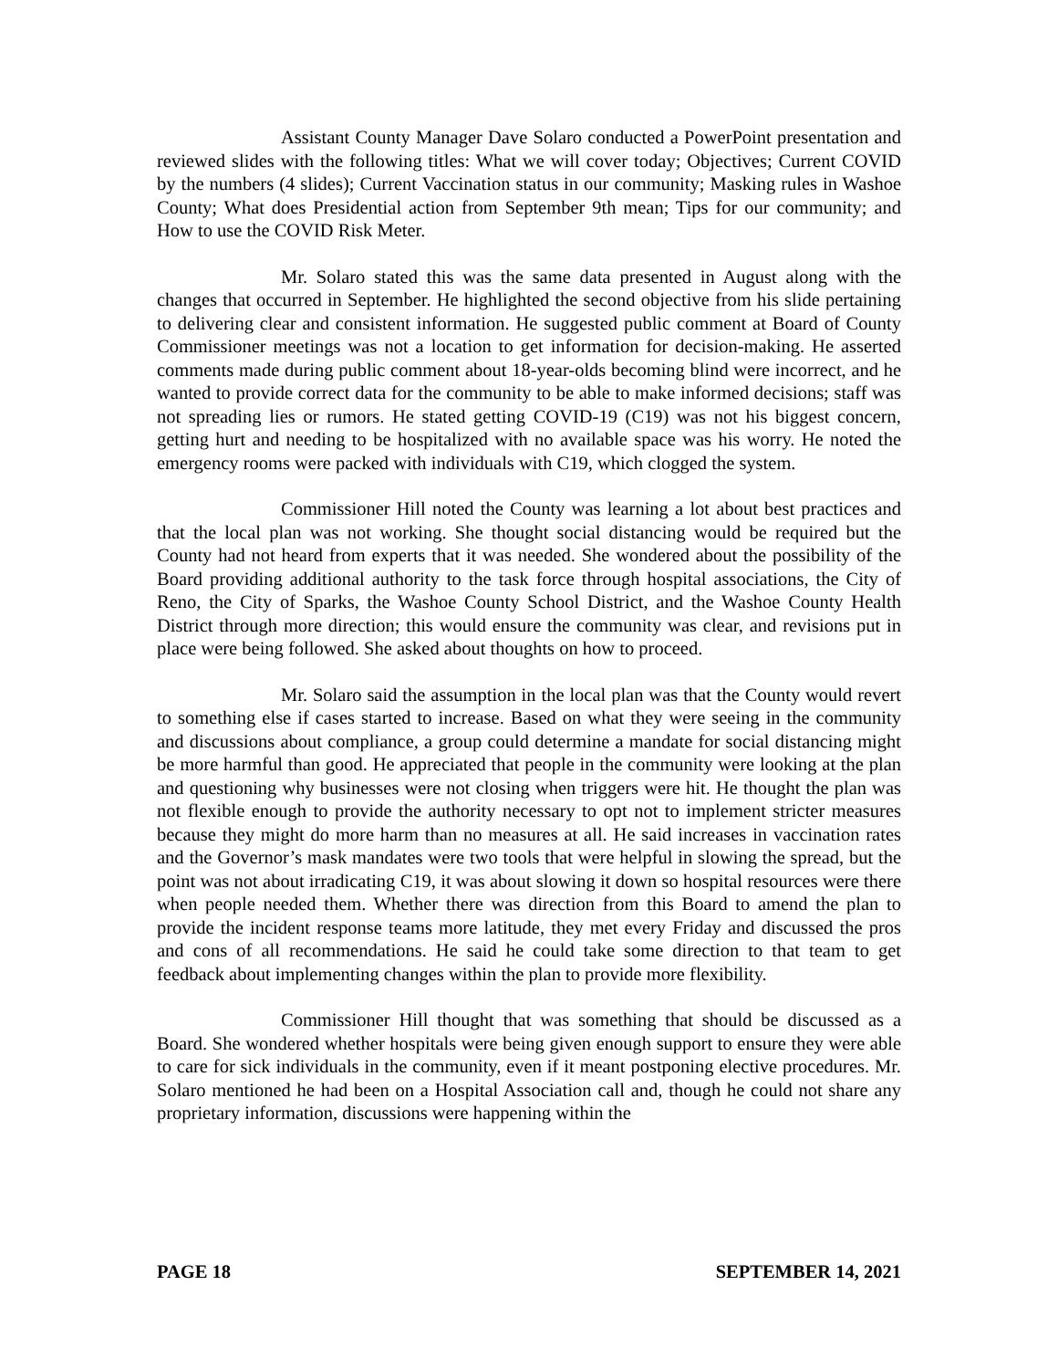Assistant County Manager Dave Solaro conducted a PowerPoint presentation and reviewed slides with the following titles: What we will cover today; Objectives; Current COVID by the numbers (4 slides); Current Vaccination status in our community; Masking rules in Washoe County; What does Presidential action from September 9th mean; Tips for our community; and How to use the COVID Risk Meter.
Mr. Solaro stated this was the same data presented in August along with the changes that occurred in September. He highlighted the second objective from his slide pertaining to delivering clear and consistent information. He suggested public comment at Board of County Commissioner meetings was not a location to get information for decision-making. He asserted comments made during public comment about 18-year-olds becoming blind were incorrect, and he wanted to provide correct data for the community to be able to make informed decisions; staff was not spreading lies or rumors. He stated getting COVID-19 (C19) was not his biggest concern, getting hurt and needing to be hospitalized with no available space was his worry. He noted the emergency rooms were packed with individuals with C19, which clogged the system.
Commissioner Hill noted the County was learning a lot about best practices and that the local plan was not working. She thought social distancing would be required but the County had not heard from experts that it was needed. She wondered about the possibility of the Board providing additional authority to the task force through hospital associations, the City of Reno, the City of Sparks, the Washoe County School District, and the Washoe County Health District through more direction; this would ensure the community was clear, and revisions put in place were being followed. She asked about thoughts on how to proceed.
Mr. Solaro said the assumption in the local plan was that the County would revert to something else if cases started to increase. Based on what they were seeing in the community and discussions about compliance, a group could determine a mandate for social distancing might be more harmful than good. He appreciated that people in the community were looking at the plan and questioning why businesses were not closing when triggers were hit. He thought the plan was not flexible enough to provide the authority necessary to opt not to implement stricter measures because they might do more harm than no measures at all. He said increases in vaccination rates and the Governor’s mask mandates were two tools that were helpful in slowing the spread, but the point was not about irradicating C19, it was about slowing it down so hospital resources were there when people needed them. Whether there was direction from this Board to amend the plan to provide the incident response teams more latitude, they met every Friday and discussed the pros and cons of all recommendations. He said he could take some direction to that team to get feedback about implementing changes within the plan to provide more flexibility.
Commissioner Hill thought that was something that should be discussed as a Board. She wondered whether hospitals were being given enough support to ensure they were able to care for sick individuals in the community, even if it meant postponing elective procedures. Mr. Solaro mentioned he had been on a Hospital Association call and, though he could not share any proprietary information, discussions were happening within the
PAGE 18 SEPTEMBER 14, 2021